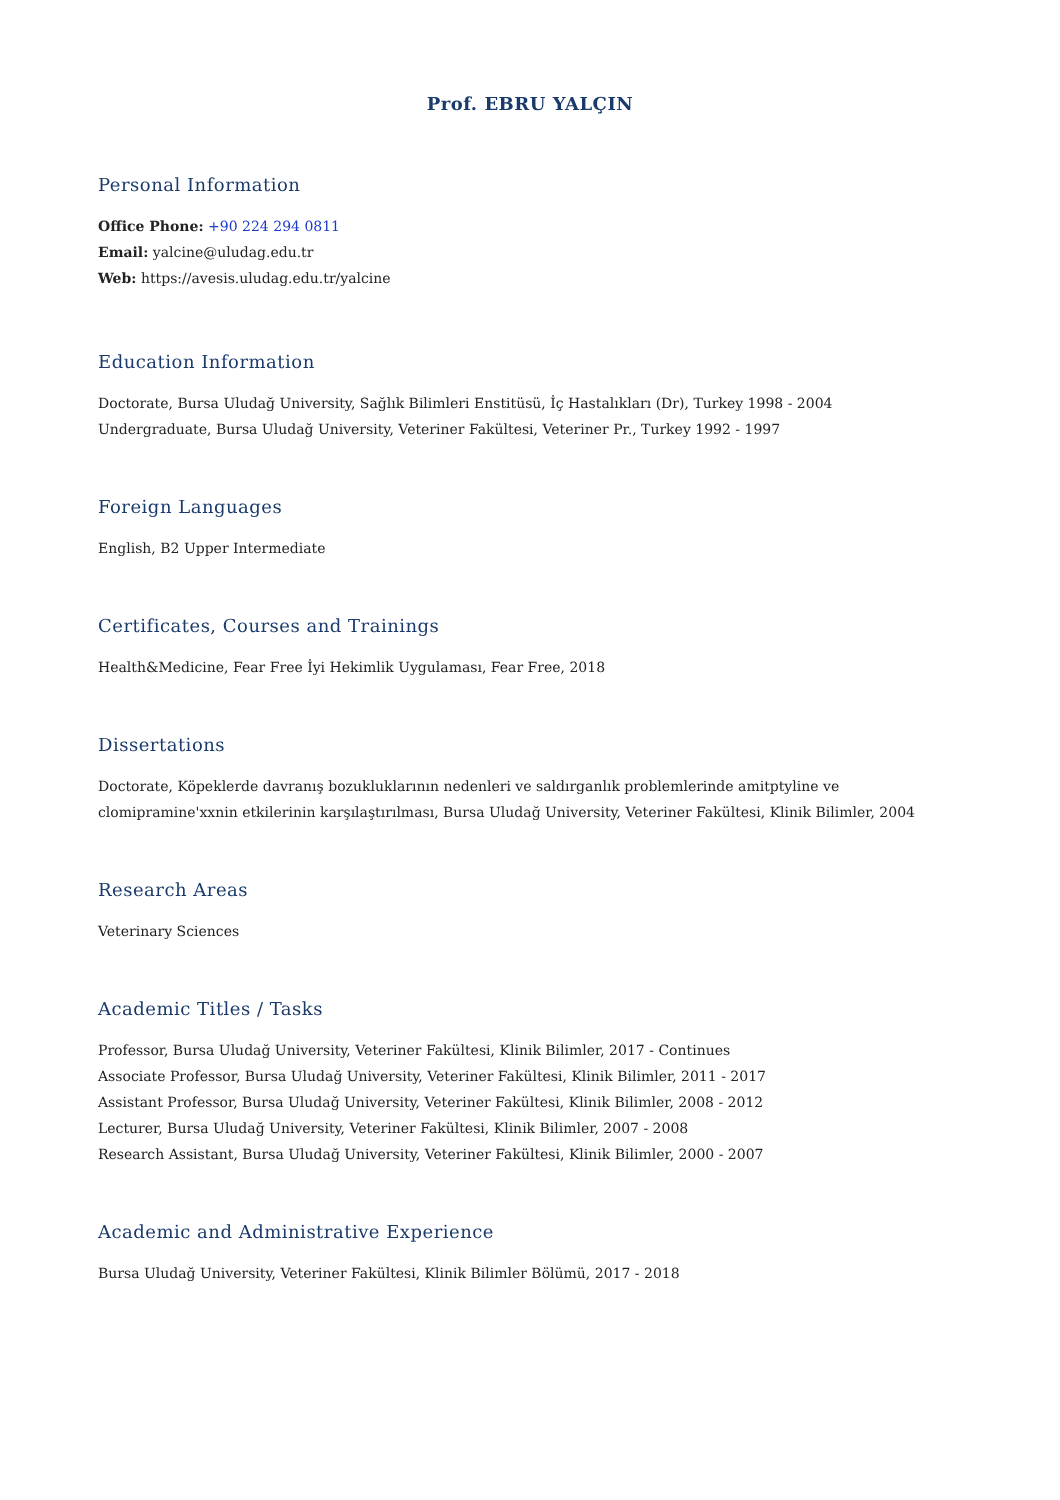Prof. EBRU YALÇIN
Personal Information
Office Phone: +90 224 294 0811
Email: yalcine@uludag.edu.tr
Web: https://avesis.uludag.edu.tr/yalcine
Education Information
Doctorate, Bursa Uludağ University, Sağlık Bilimleri Enstitüsü, İç Hastalıkları (Dr), Turkey 1998 - 2004
Undergraduate, Bursa Uludağ University, Veteriner Fakültesi, Veteriner Pr., Turkey 1992 - 1997
Foreign Languages
English, B2 Upper Intermediate
Certificates, Courses and Trainings
Health&Medicine, Fear Free İyi Hekimlik Uygulaması, Fear Free, 2018
Dissertations
Doctorate, Köpeklerde davranış bozukluklarının nedenleri ve saldırganlık problemlerinde amitptyline ve clomipramine'xxnin etkilerinin karşılaştırılması, Bursa Uludağ University, Veteriner Fakültesi, Klinik Bilimler, 2004
Research Areas
Veterinary Sciences
Academic Titles / Tasks
Professor, Bursa Uludağ University, Veteriner Fakültesi, Klinik Bilimler, 2017 - Continues
Associate Professor, Bursa Uludağ University, Veteriner Fakültesi, Klinik Bilimler, 2011 - 2017
Assistant Professor, Bursa Uludağ University, Veteriner Fakültesi, Klinik Bilimler, 2008 - 2012
Lecturer, Bursa Uludağ University, Veteriner Fakültesi, Klinik Bilimler, 2007 - 2008
Research Assistant, Bursa Uludağ University, Veteriner Fakültesi, Klinik Bilimler, 2000 - 2007
Academic and Administrative Experience
Bursa Uludağ University, Veteriner Fakültesi, Klinik Bilimler Bölümü, 2017 - 2018